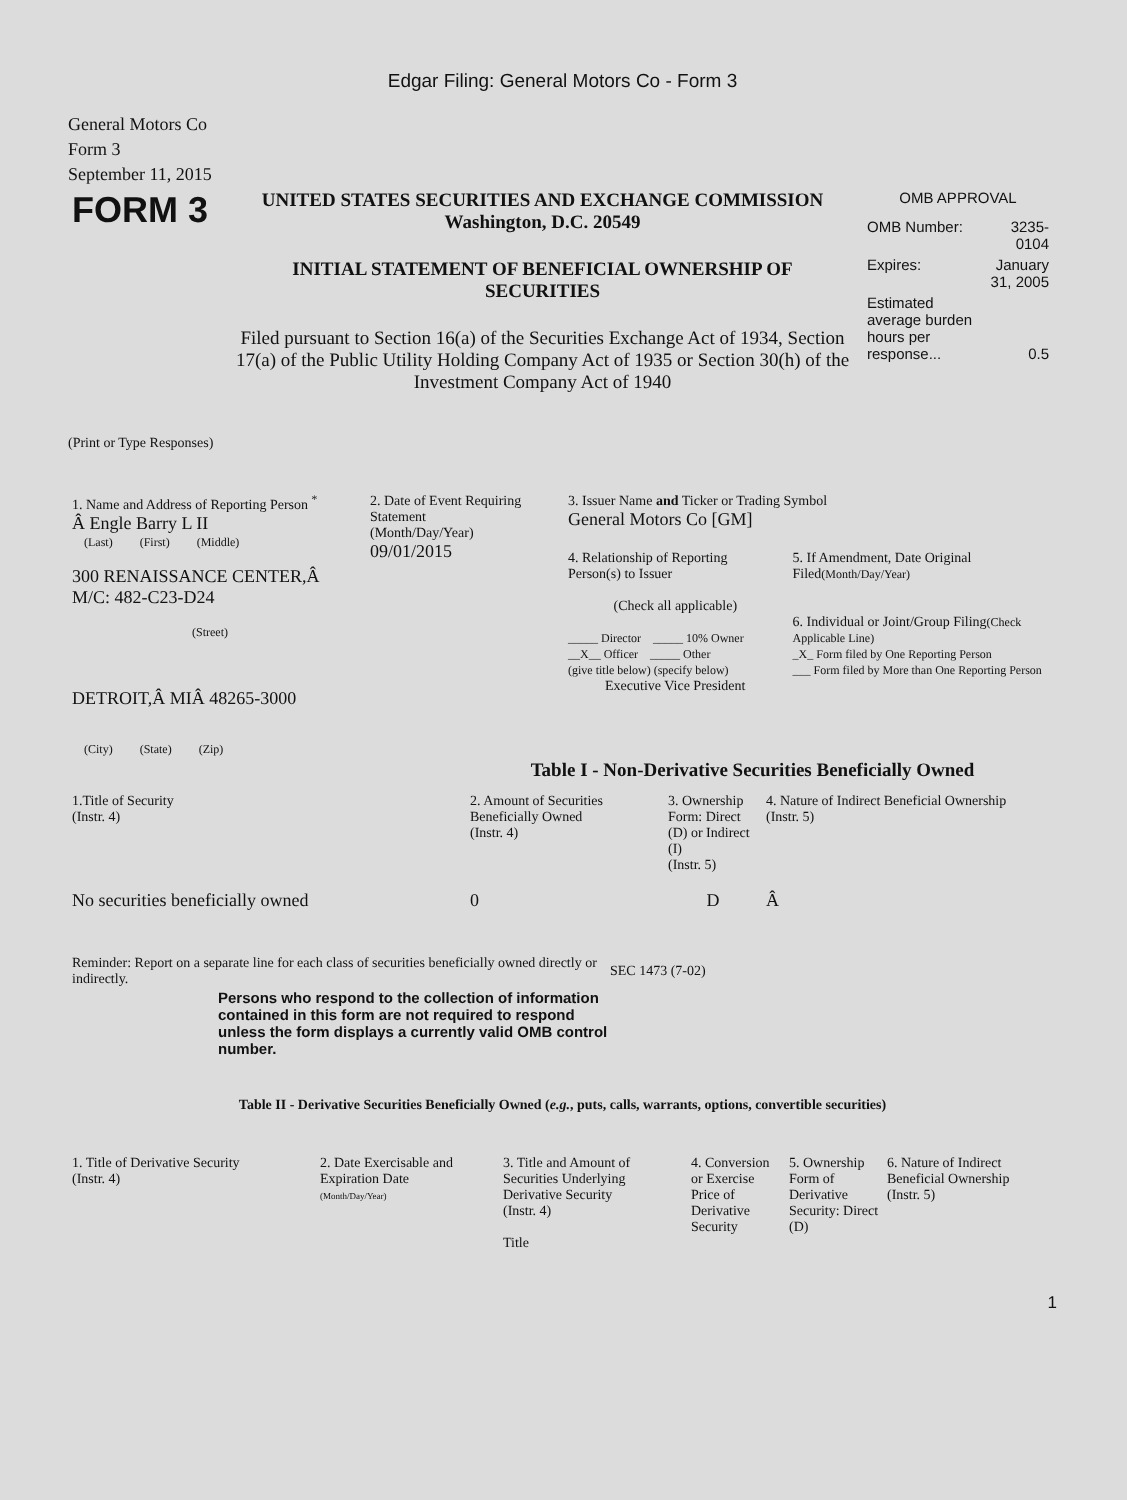Edgar Filing: General Motors Co - Form 3
General Motors Co
Form 3
September 11, 2015
| FORM 3 | UNITED STATES SECURITIES AND EXCHANGE COMMISSION Washington, D.C. 20549 INITIAL STATEMENT OF BENEFICIAL OWNERSHIP OF SECURITIES Filed pursuant to Section 16(a) of the Securities Exchange Act of 1934, Section 17(a) of the Public Utility Holding Company Act of 1935 or Section 30(h) of the Investment Company Act of 1940 | OMB APPROVAL / OMB Number: / 3235-0104 / / Expires: / January 31, 2005 / / Estimated average burden hours per response... / 0.5 / |
(Print or Type Responses)
| 1. Name and Address of Reporting Person <sup>*</sup> Â Engle Barry L II (Last) (First) (Middle) 300 RENAISSANCE CENTER,Â M/C: 482-C23-D24 (Street) DETROIT,Â MIÂ 48265-3000 (City) (State) (Zip) | 2. Date of Event Requiring Statement (Month/Day/Year) 09/01/2015 | 3. Issuer Name and Ticker or Trading Symbol General Motors Co [GM] / 4. Relationship of Reporting Person(s) to Issuer (Check all applicable) _____ Director _____ 10% Owner __X__ Officer _____ Other (give title below) (specify below) Executive Vice President / 5. If Amendment, Date Original Filed (Month/Day/Year) 6. Individual or Joint/Group Filing (Check Applicable Line) _X_ Form filed by One Reporting Person ___ Form filed by More than One Reporting Person / |
Table I - Non-Derivative Securities Beneficially Owned
| 1.Title of Security (Instr. 4) | 2. Amount of Securities Beneficially Owned (Instr. 4) | 3. Ownership Form: Direct (D) or Indirect (I) (Instr. 5) | 4. Nature of Indirect Beneficial Ownership (Instr. 5) |
| No securities beneficially owned | 0 | D | Â |
| Reminder: Report on a separate line for each class of securities beneficially owned directly or indirectly. | SEC 1473 (7-02) |
Persons who respond to the collection of information contained in this form are not required to respond unless the form displays a currently valid OMB control number.
Table II - Derivative Securities Beneficially Owned (e.g., puts, calls, warrants, options, convertible securities)
| 1. Title of Derivative Security (Instr. 4) | 2. Date Exercisable and Expiration Date (Month/Day/Year) | 3. Title and Amount of Securities Underlying Derivative Security (Instr. 4) Title | 4. Conversion or Exercise Price of Derivative Security | 5. Ownership Form of Derivative Security: Direct (D) | 6. Nature of Indirect Beneficial Ownership (Instr. 5) |
1